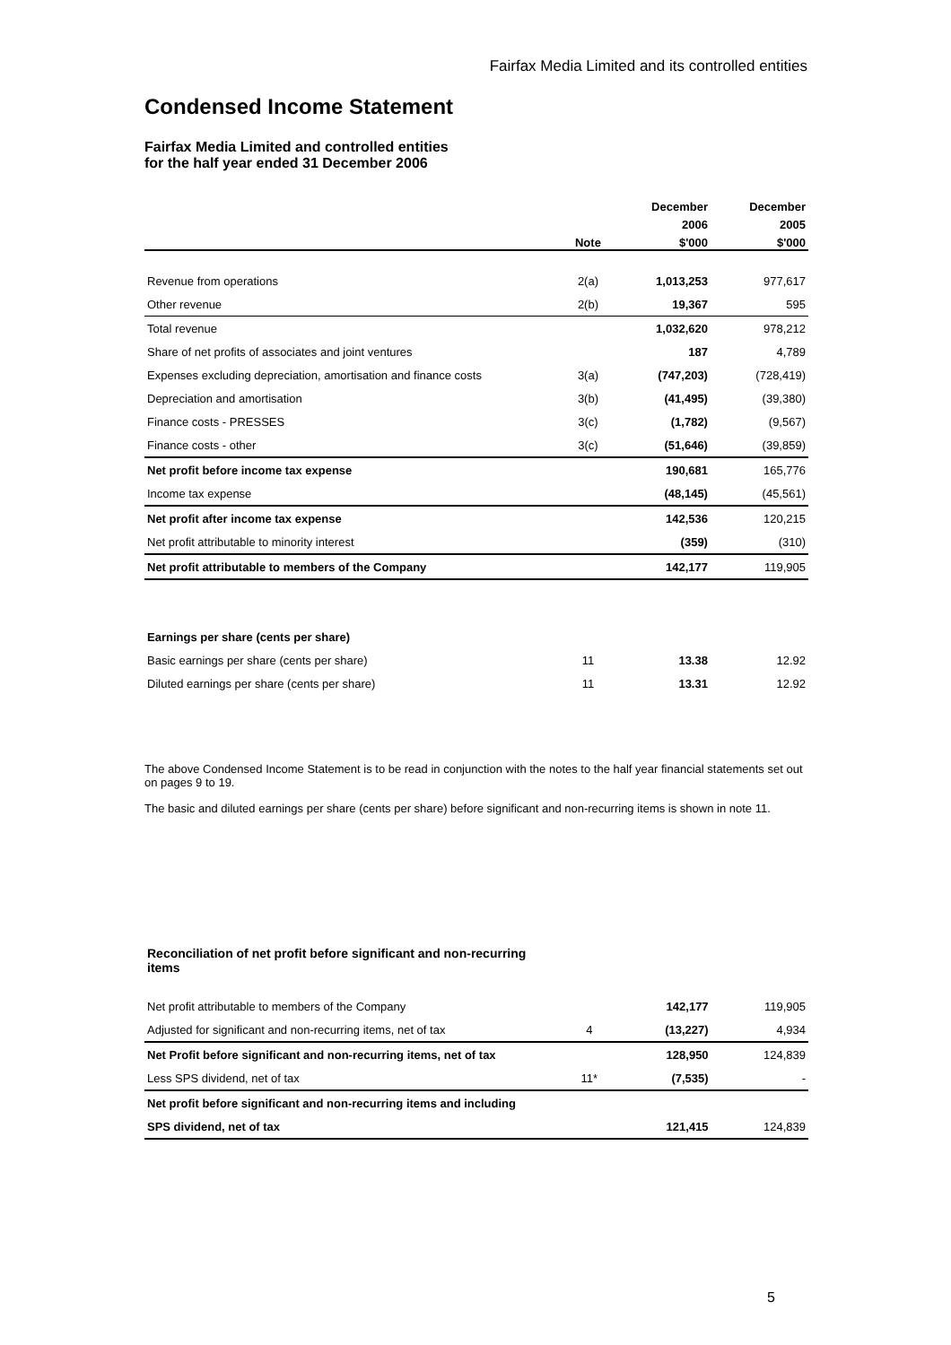Fairfax Media Limited and its controlled entities
Condensed Income Statement
Fairfax Media Limited and controlled entities
for the half year ended 31 December 2006
| | | December | December |
| --- | --- | --- | --- |
| | | 2006 | 2005 |
| | Note | $'000 | $'000 |
| Revenue from operations | 2(a) | 1,013,253 | 977,617 |
| Other revenue | 2(b) | 19,367 | 595 |
| Total revenue | | 1,032,620 | 978,212 |
| Share of net profits of associates and joint ventures | | 187 | 4,789 |
| Expenses excluding depreciation, amortisation and finance costs | 3(a) | (747,203) | (728,419) |
| Depreciation and amortisation | 3(b) | (41,495) | (39,380) |
| Finance costs - PRESSES | 3(c) | (1,782) | (9,567) |
| Finance costs - other | 3(c) | (51,646) | (39,859) |
| Net profit before income tax expense | | 190,681 | 165,776 |
| Income tax expense | | (48,145) | (45,561) |
| Net profit after income tax expense | | 142,536 | 120,215 |
| Net profit attributable to minority interest | | (359) | (310) |
| Net profit attributable to members of the Company | | 142,177 | 119,905 |
| Earnings per share (cents per share) | | | |
| Basic earnings per share (cents per share) | 11 | 13.38 | 12.92 |
| Diluted earnings per share (cents per share) | 11 | 13.31 | 12.92 |
The above Condensed Income Statement is to be read in conjunction with the notes to the half year financial statements set out on pages 9 to 19.
The basic and diluted earnings per share (cents per share) before significant and non-recurring items is shown in note 11.
| Reconciliation of net profit before significant and non-recurring items | | | |
| Net profit attributable to members of the Company | | 142,177 | 119,905 |
| Adjusted for significant and non-recurring items, net of tax | 4 | (13,227) | 4,934 |
| Net Profit before significant and non-recurring items, net of tax | | 128,950 | 124,839 |
| Less SPS dividend, net of tax | 11* | (7,535) | - |
| Net profit before significant and non-recurring items and including | | | |
| SPS dividend, net of tax | | 121,415 | 124,839 |
5